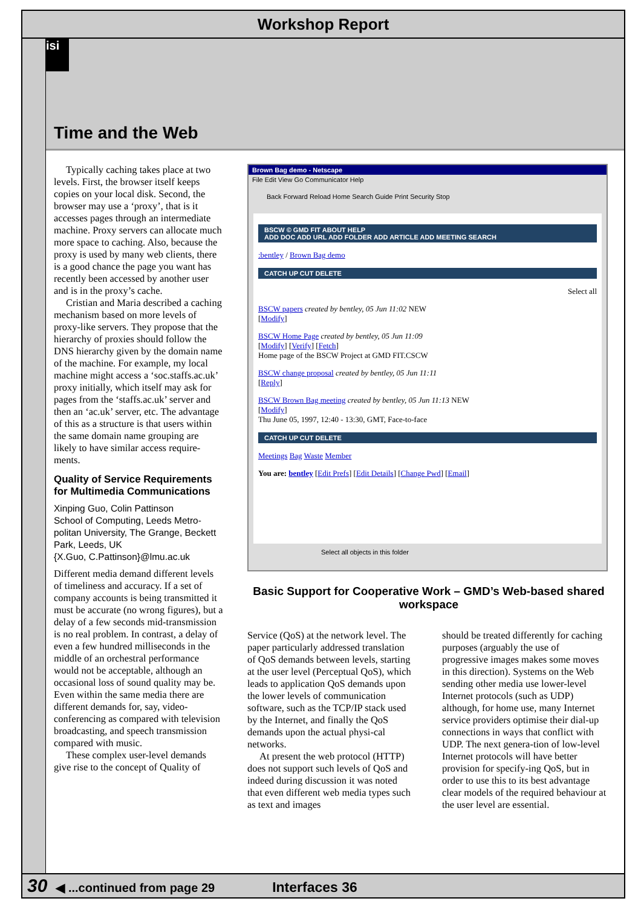Workshop Report
isi
Time and the Web
Typically caching takes place at two levels. First, the browser itself keeps copies on your local disk. Second, the browser may use a ‘proxy’, that is it accesses pages through an intermediate machine. Proxy servers can allocate much more space to caching. Also, because the proxy is used by many web clients, there is a good chance the page you want has recently been accessed by another user and is in the proxy’s cache.
Cristian and Maria described a caching mechanism based on more levels of proxy-like servers. They propose that the hierarchy of proxies should follow the DNS hierarchy given by the domain name of the machine. For example, my local machine might access a ‘soc.staffs.ac.uk’ proxy initially, which itself may ask for pages from the ‘staffs.ac.uk’ server and then an ‘ac.uk’ server, etc. The advantage of this as a structure is that users within the same domain name grouping are likely to have similar access require-ments.
Quality of Service Requirements for Multimedia Communications
Xinping Guo, Colin Pattinson
School of Computing, Leeds Metro-politan University, The Grange, Beckett Park, Leeds, UK
{X.Guo, C.Pattinson}@lmu.ac.uk
Different media demand different levels of timeliness and accuracy. If a set of company accounts is being transmitted it must be accurate (no wrong figures), but a delay of a few seconds mid-transmission is no real problem. In contrast, a delay of even a few hundred milliseconds in the middle of an orchestral performance would not be acceptable, although an occasional loss of sound quality may be. Even within the same media there are different demands for, say, video-conferencing as compared with television broadcasting, and speech transmission compared with music.
These complex user-level demands give rise to the concept of Quality of
Brown Bag demo - Netscape
File Edit View Go Communicator Help
Back Forward Reload Home Search Guide Print Security Stop
BSCW © GMD FIT ABOUT HELP
ADD DOC ADD URL ADD FOLDER ADD ARTICLE ADD MEETING SEARCH
:bentley / Brown Bag demo
CATCH UP CUT DELETE
Select all
BSCW papers created by bentley, 05 Jun 11:02 NEW
[Modify]
BSCW Home Page created by bentley, 05 Jun 11:09
[Modify] [Verify] [Fetch]
Home page of the BSCW Project at GMD FIT.CSCW
BSCW change proposal created by bentley, 05 Jun 11:11
[Reply]
BSCW Brown Bag meeting created by bentley, 05 Jun 11:13 NEW
[Modify]
Thu June 05, 1997, 12:40 - 13:30, GMT, Face-to-face
CATCH UP CUT DELETE
Meetings Bag Waste Member
You are: bentley [Edit Prefs] [Edit Details] [Change Pwd] [Email]
Select all objects in this folder
Basic Support for Cooperative Work – GMD’s Web-based shared workspace
Service (QoS) at the network level. The paper particularly addressed translation of QoS demands between levels, starting at the user level (Perceptual QoS), which leads to application QoS demands upon the lower levels of communication software, such as the TCP/IP stack used by the Internet, and finally the QoS demands upon the actual physi-cal networks.
At present the web protocol (HTTP) does not support such levels of QoS and indeed during discussion it was noted that even different web media types such as text and images
should be treated differently for caching purposes (arguably the use of progressive images makes some moves in this direction). Systems on the Web sending other media use lower-level Internet protocols (such as UDP) although, for home use, many Internet service providers optimise their dial-up connections in ways that conflict with UDP. The next genera-tion of low-level Internet protocols will have better provision for specify-ing QoS, but in order to use this to its best advantage clear models of the required behaviour at the user level are essential.
30 ◀ ...continued from page 29 Interfaces 36